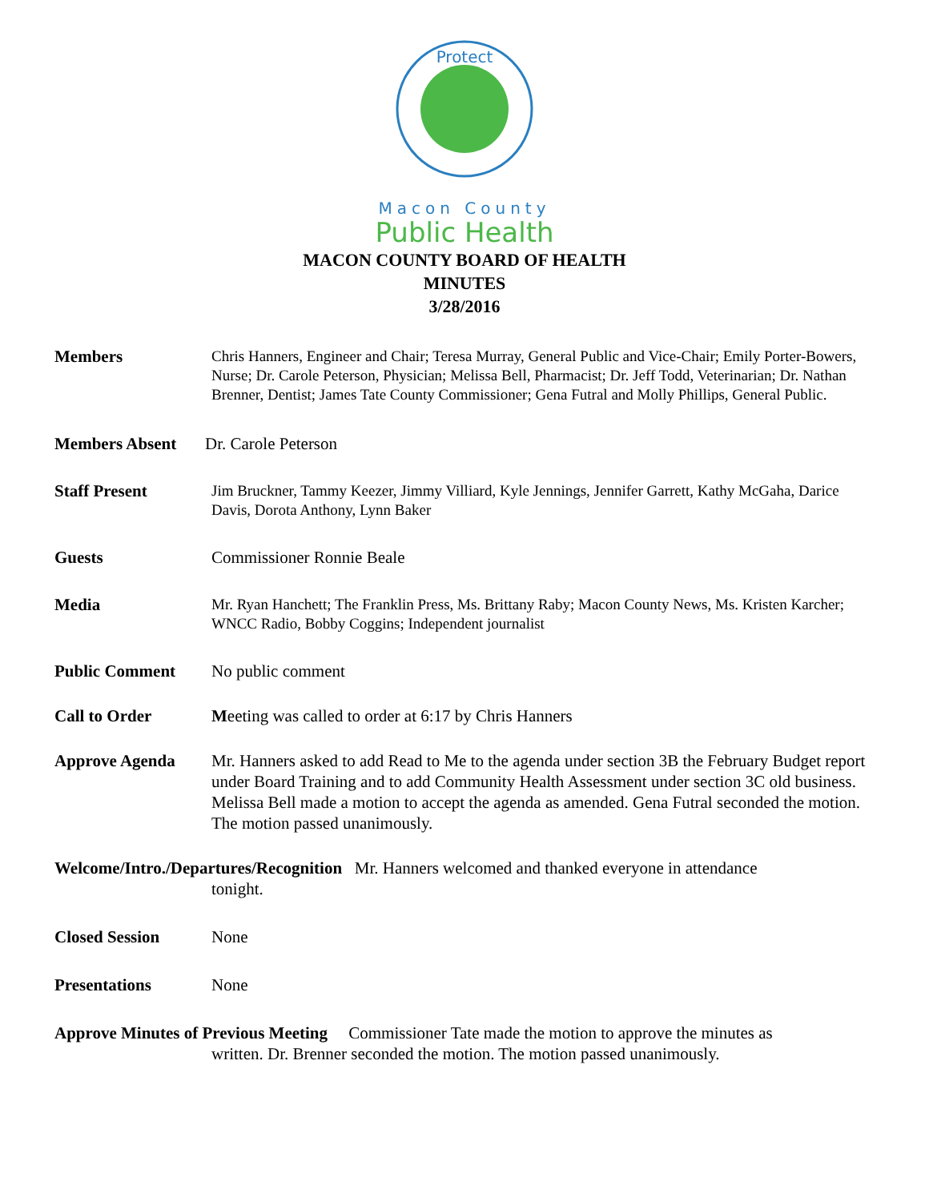Protect
Macon County
Public Health
MACON COUNTY BOARD OF HEALTH
MINUTES
3/28/2016
Members Chris Hanners, Engineer and Chair; Teresa Murray, General Public and Vice-Chair; Emily Porter-Bowers, Nurse; Dr. Carole Peterson, Physician; Melissa Bell, Pharmacist; Dr. Jeff Todd, Veterinarian; Dr. Nathan Brenner, Dentist; James Tate County Commissioner; Gena Futral and Molly Phillips, General Public.
Members Absent Dr. Carole Peterson
Staff Present Jim Bruckner, Tammy Keezer, Jimmy Villiard, Kyle Jennings, Jennifer Garrett, Kathy McGaha, Darice Davis, Dorota Anthony, Lynn Baker
Guests Commissioner Ronnie Beale
Media Mr. Ryan Hanchett; The Franklin Press, Ms. Brittany Raby; Macon County News, Ms. Kristen Karcher; WNCC Radio, Bobby Coggins; Independent journalist
Public Comment No public comment
Call to Order Meeting was called to order at 6:17 by Chris Hanners
Approve Agenda Mr. Hanners asked to add Read to Me to the agenda under section 3B the February Budget report under Board Training and to add Community Health Assessment under section 3C old business. Melissa Bell made a motion to accept the agenda as amended. Gena Futral seconded the motion. The motion passed unanimously.
Welcome/Intro./Departures/Recognition Mr. Hanners welcomed and thanked everyone in attendance
tonight.
Closed Session None
Presentations None
Approve Minutes of Previous Meeting Commissioner Tate made the motion to approve the minutes as
written. Dr. Brenner seconded the motion. The motion passed unanimously.